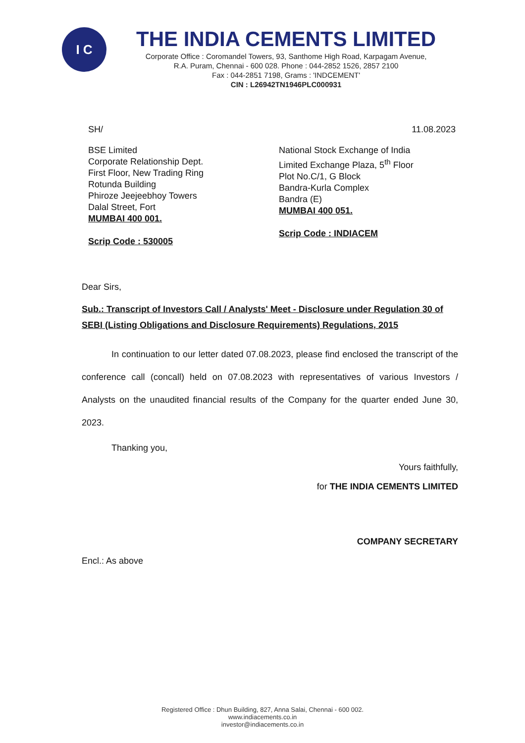I C
THE INDIA CEMENTS LIMITED
Corporate Office : Coromandel Towers, 93, Santhome High Road, Karpagam Avenue,
R.A. Puram, Chennai - 600 028. Phone : 044-2852 1526, 2857 2100
Fax : 044-2851 7198, Grams : 'INDCEMENT'
CIN : L26942TN1946PLC000931
SH/ 11.08.2023
BSE Limited
Corporate Relationship Dept.
First Floor, New Trading Ring
Rotunda Building
Phiroze Jeejeebhoy Towers
Dalal Street, Fort
MUMBAI 400 001.
Scrip Code : 530005
National Stock Exchange of India
Limited Exchange Plaza, 5<sup>th</sup> Floor
Plot No.C/1, G Block
Bandra-Kurla Complex
Bandra (E)
MUMBAI 400 051.
Scrip Code : INDIACEM
Dear Sirs,
Sub.: Transcript of Investors Call / Analysts' Meet - Disclosure under Regulation 30 of SEBI (Listing Obligations and Disclosure Requirements) Regulations, 2015
In continuation to our letter dated 07.08.2023, please find enclosed the transcript of the conference call (concall) held on 07.08.2023 with representatives of various Investors / Analysts on the unaudited financial results of the Company for the quarter ended June 30, 2023.
Thanking you,
Yours faithfully,
for THE INDIA CEMENTS LIMITED
COMPANY SECRETARY
Encl.: As above
Registered Office : Dhun Building, 827, Anna Salai, Chennai - 600 002.
www.indiacements.co.in
investor@indiacements.co.in